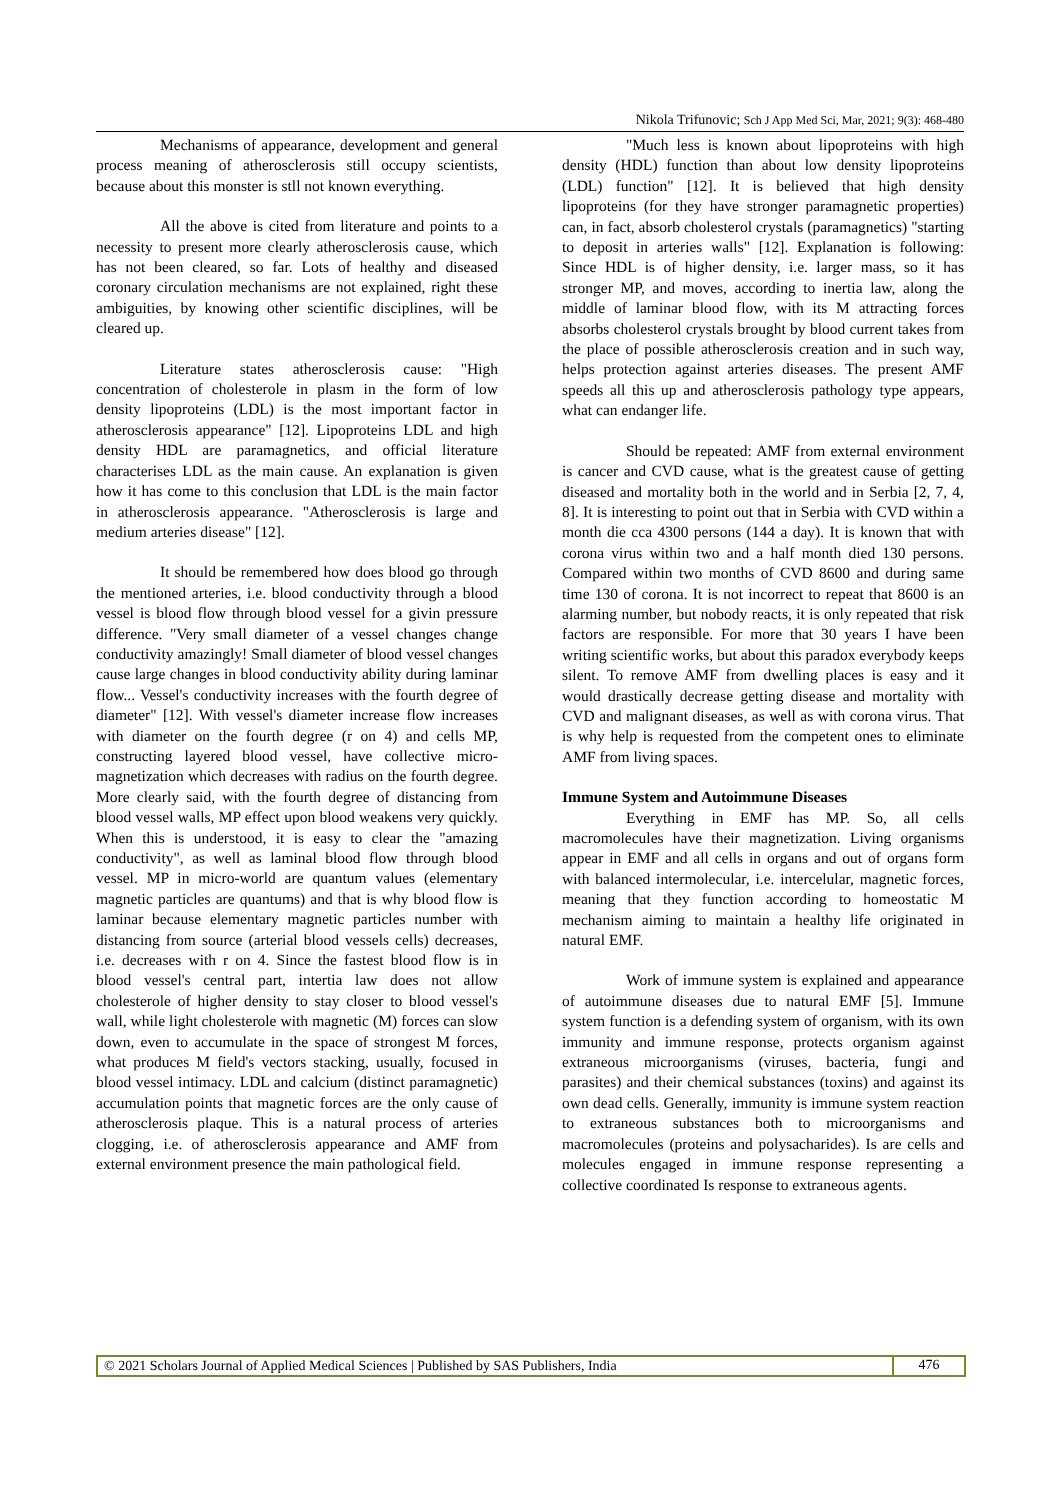Nikola Trifunovic; Sch J App Med Sci, Mar, 2021; 9(3): 468-480
Mechanisms of appearance, development and general process meaning of atherosclerosis still occupy scientists, because about this monster is stll not known everything.
All the above is cited from literature and points to a necessity to present more clearly atherosclerosis cause, which has not been cleared, so far. Lots of healthy and diseased coronary circulation mechanisms are not explained, right these ambiguities, by knowing other scientific disciplines, will be cleared up.
Literature states atherosclerosis cause: "High concentration of cholesterole in plasm in the form of low density lipoproteins (LDL) is the most important factor in atherosclerosis appearance" [12]. Lipoproteins LDL and high density HDL are paramagnetics, and official literature characterises LDL as the main cause. An explanation is given how it has come to this conclusion that LDL is the main factor in atherosclerosis appearance. "Atherosclerosis is large and medium arteries disease" [12].
It should be remembered how does blood go through the mentioned arteries, i.e. blood conductivity through a blood vessel is blood flow through blood vessel for a givin pressure difference. "Very small diameter of a vessel changes change conductivity amazingly! Small diameter of blood vessel changes cause large changes in blood conductivity ability during laminar flow... Vessel's conductivity increases with the fourth degree of diameter" [12]. With vessel's diameter increase flow increases with diameter on the fourth degree (r on 4) and cells MP, constructing layered blood vessel, have collective micro-magnetization which decreases with radius on the fourth degree. More clearly said, with the fourth degree of distancing from blood vessel walls, MP effect upon blood weakens very quickly. When this is understood, it is easy to clear the "amazing conductivity", as well as laminal blood flow through blood vessel. MP in micro-world are quantum values (elementary magnetic particles are quantums) and that is why blood flow is laminar because elementary magnetic particles number with distancing from source (arterial blood vessels cells) decreases, i.e. decreases with r on 4. Since the fastest blood flow is in blood vessel's central part, intertia law does not allow cholesterole of higher density to stay closer to blood vessel's wall, while light cholesterole with magnetic (M) forces can slow down, even to accumulate in the space of strongest M forces, what produces M field's vectors stacking, usually, focused in blood vessel intimacy. LDL and calcium (distinct paramagnetic) accumulation points that magnetic forces are the only cause of atherosclerosis plaque. This is a natural process of arteries clogging, i.e. of atherosclerosis appearance and AMF from external environment presence the main pathological field.
"Much less is known about lipoproteins with high density (HDL) function than about low density lipoproteins (LDL) function" [12]. It is believed that high density lipoproteins (for they have stronger paramagnetic properties) can, in fact, absorb cholesterol crystals (paramagnetics) "starting to deposit in arteries walls" [12]. Explanation is following: Since HDL is of higher density, i.e. larger mass, so it has stronger MP, and moves, according to inertia law, along the middle of laminar blood flow, with its M attracting forces absorbs cholesterol crystals brought by blood current takes from the place of possible atherosclerosis creation and in such way, helps protection against arteries diseases. The present AMF speeds all this up and atherosclerosis pathology type appears, what can endanger life.
Should be repeated: AMF from external environment is cancer and CVD cause, what is the greatest cause of getting diseased and mortality both in the world and in Serbia [2, 7, 4, 8]. It is interesting to point out that in Serbia with CVD within a month die cca 4300 persons (144 a day). It is known that with corona virus within two and a half month died 130 persons. Compared within two months of CVD 8600 and during same time 130 of corona. It is not incorrect to repeat that 8600 is an alarming number, but nobody reacts, it is only repeated that risk factors are responsible. For more that 30 years I have been writing scientific works, but about this paradox everybody keeps silent. To remove AMF from dwelling places is easy and it would drastically decrease getting disease and mortality with CVD and malignant diseases, as well as with corona virus. That is why help is requested from the competent ones to eliminate AMF from living spaces.
Immune System and Autoimmune Diseases
Everything in EMF has MP. So, all cells macromolecules have their magnetization. Living organisms appear in EMF and all cells in organs and out of organs form with balanced intermolecular, i.e. intercelular, magnetic forces, meaning that they function according to homeostatic M mechanism aiming to maintain a healthy life originated in natural EMF.
Work of immune system is explained and appearance of autoimmune diseases due to natural EMF [5]. Immune system function is a defending system of organism, with its own immunity and immune response, protects organism against extraneous microorganisms (viruses, bacteria, fungi and parasites) and their chemical substances (toxins) and against its own dead cells. Generally, immunity is immune system reaction to extraneous substances both to microorganisms and macromolecules (proteins and polysacharides). Is are cells and molecules engaged in immune response representing a collective coordinated Is response to extraneous agents.
© 2021 Scholars Journal of Applied Medical Sciences | Published by SAS Publishers, India
476